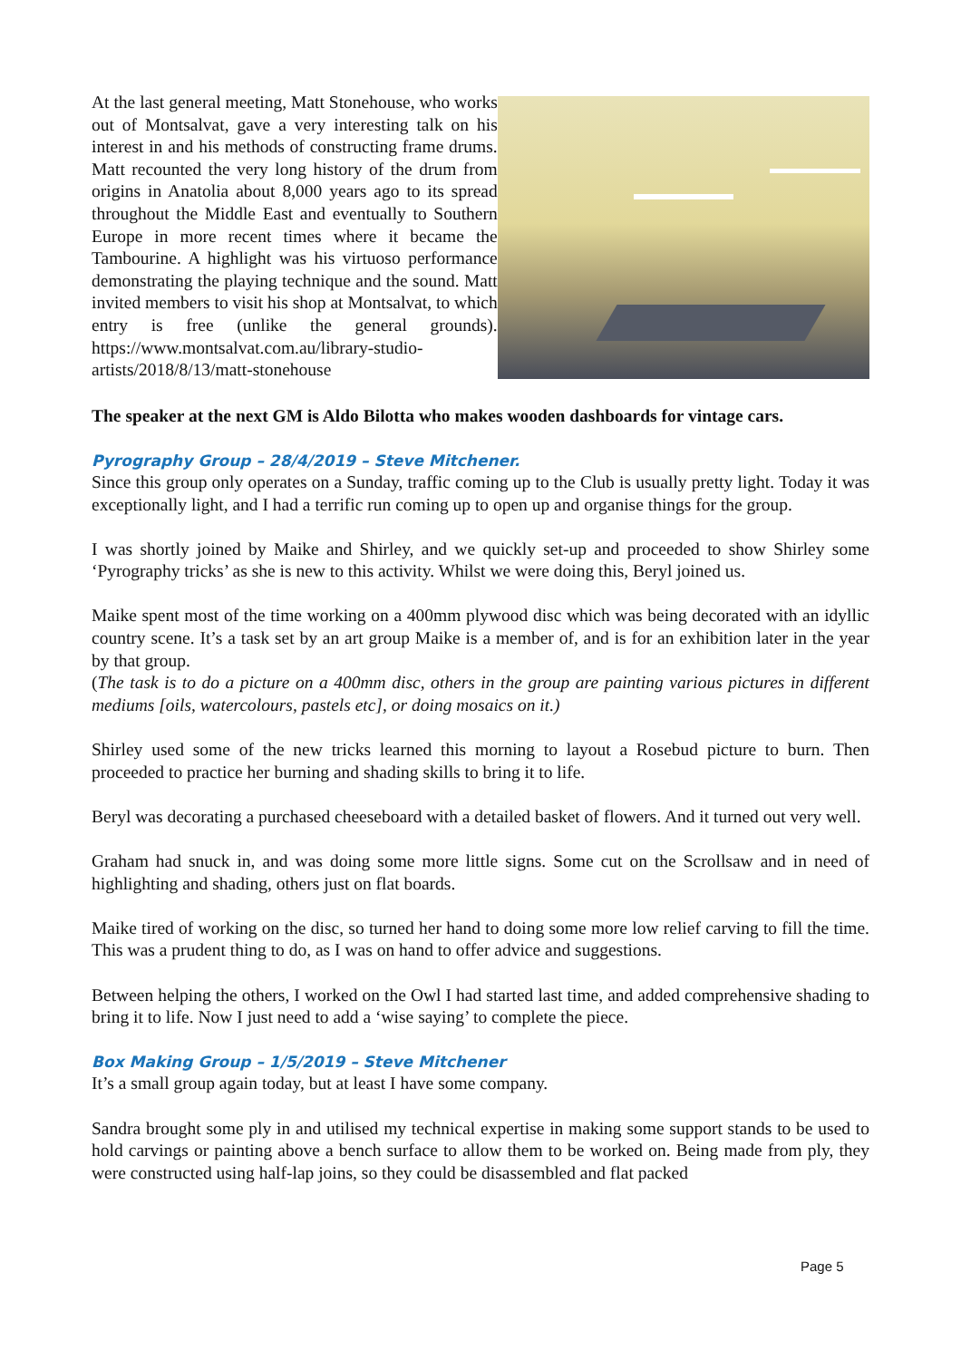At the last general meeting, Matt Stonehouse, who works out of Montsalvat, gave a very interesting talk on his interest in and his methods of constructing frame drums. Matt recounted the very long history of the drum from origins in Anatolia about 8,000 years ago to its spread throughout the Middle East and eventually to Southern Europe in more recent times where it became the Tambourine. A highlight was his virtuoso performance demonstrating the playing technique and the sound. Matt invited members to visit his shop at Montsalvat, to which entry is free (unlike the general grounds). https://www.montsalvat.com.au/library-studio-artists/2018/8/13/matt-stonehouse
The speaker at the next GM is Aldo Bilotta who makes wooden dashboards for vintage cars.
Pyrography Group – 28/4/2019 – Steve Mitchener.
Since this group only operates on a Sunday, traffic coming up to the Club is usually pretty light. Today it was exceptionally light, and I had a terrific run coming up to open up and organise things for the group.
I was shortly joined by Maike and Shirley, and we quickly set-up and proceeded to show Shirley some ‘Pyrography tricks’ as she is new to this activity. Whilst we were doing this, Beryl joined us.
Maike spent most of the time working on a 400mm plywood disc which was being decorated with an idyllic country scene. It’s a task set by an art group Maike is a member of, and is for an exhibition later in the year by that group.
(The task is to do a picture on a 400mm disc, others in the group are painting various pictures in different mediums [oils, watercolours, pastels etc], or doing mosaics on it.)
Shirley used some of the new tricks learned this morning to layout a Rosebud picture to burn. Then proceeded to practice her burning and shading skills to bring it to life.
Beryl was decorating a purchased cheeseboard with a detailed basket of flowers. And it turned out very well.
Graham had snuck in, and was doing some more little signs. Some cut on the Scrollsaw and in need of highlighting and shading, others just on flat boards.
Maike tired of working on the disc, so turned her hand to doing some more low relief carving to fill the time. This was a prudent thing to do, as I was on hand to offer advice and suggestions.
Between helping the others, I worked on the Owl I had started last time, and added comprehensive shading to bring it to life. Now I just need to add a ‘wise saying’ to complete the piece.
Box Making Group – 1/5/2019 – Steve Mitchener
It’s a small group again today, but at least I have some company.
Sandra brought some ply in and utilised my technical expertise in making some support stands to be used to hold carvings or painting above a bench surface to allow them to be worked on. Being made from ply, they were constructed using half-lap joins, so they could be disassembled and flat packed
Page 5